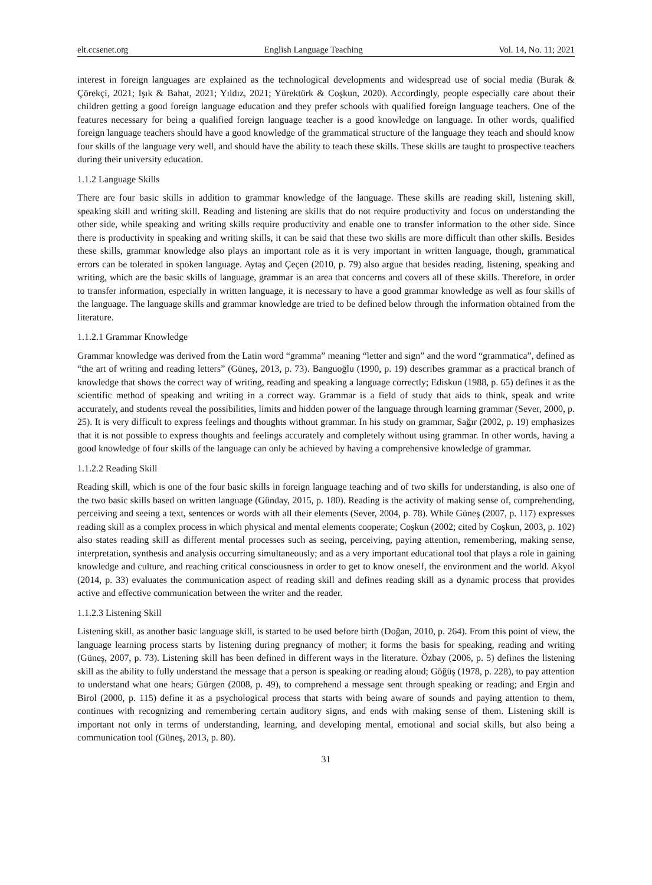elt.ccsenet.org English Language Teaching Vol. 14, No. 11; 2021
interest in foreign languages are explained as the technological developments and widespread use of social media (Burak & Çörekçi, 2021; Işık & Bahat, 2021; Yıldız, 2021; Yürektürk & Coşkun, 2020). Accordingly, people especially care about their children getting a good foreign language education and they prefer schools with qualified foreign language teachers. One of the features necessary for being a qualified foreign language teacher is a good knowledge on language. In other words, qualified foreign language teachers should have a good knowledge of the grammatical structure of the language they teach and should know four skills of the language very well, and should have the ability to teach these skills. These skills are taught to prospective teachers during their university education.
1.1.2 Language Skills
There are four basic skills in addition to grammar knowledge of the language. These skills are reading skill, listening skill, speaking skill and writing skill. Reading and listening are skills that do not require productivity and focus on understanding the other side, while speaking and writing skills require productivity and enable one to transfer information to the other side. Since there is productivity in speaking and writing skills, it can be said that these two skills are more difficult than other skills. Besides these skills, grammar knowledge also plays an important role as it is very important in written language, though, grammatical errors can be tolerated in spoken language. Aytaş and Çeçen (2010, p. 79) also argue that besides reading, listening, speaking and writing, which are the basic skills of language, grammar is an area that concerns and covers all of these skills. Therefore, in order to transfer information, especially in written language, it is necessary to have a good grammar knowledge as well as four skills of the language. The language skills and grammar knowledge are tried to be defined below through the information obtained from the literature.
1.1.2.1 Grammar Knowledge
Grammar knowledge was derived from the Latin word “gramma” meaning “letter and sign” and the word “grammatica”, defined as “the art of writing and reading letters” (Güneş, 2013, p. 73). Banguoğlu (1990, p. 19) describes grammar as a practical branch of knowledge that shows the correct way of writing, reading and speaking a language correctly; Ediskun (1988, p. 65) defines it as the scientific method of speaking and writing in a correct way. Grammar is a field of study that aids to think, speak and write accurately, and students reveal the possibilities, limits and hidden power of the language through learning grammar (Sever, 2000, p. 25). It is very difficult to express feelings and thoughts without grammar. In his study on grammar, Sağır (2002, p. 19) emphasizes that it is not possible to express thoughts and feelings accurately and completely without using grammar. In other words, having a good knowledge of four skills of the language can only be achieved by having a comprehensive knowledge of grammar.
1.1.2.2 Reading Skill
Reading skill, which is one of the four basic skills in foreign language teaching and of two skills for understanding, is also one of the two basic skills based on written language (Günday, 2015, p. 180). Reading is the activity of making sense of, comprehending, perceiving and seeing a text, sentences or words with all their elements (Sever, 2004, p. 78). While Güneş (2007, p. 117) expresses reading skill as a complex process in which physical and mental elements cooperate; Coşkun (2002; cited by Coşkun, 2003, p. 102) also states reading skill as different mental processes such as seeing, perceiving, paying attention, remembering, making sense, interpretation, synthesis and analysis occurring simultaneously; and as a very important educational tool that plays a role in gaining knowledge and culture, and reaching critical consciousness in order to get to know oneself, the environment and the world. Akyol (2014, p. 33) evaluates the communication aspect of reading skill and defines reading skill as a dynamic process that provides active and effective communication between the writer and the reader.
1.1.2.3 Listening Skill
Listening skill, as another basic language skill, is started to be used before birth (Doğan, 2010, p. 264). From this point of view, the language learning process starts by listening during pregnancy of mother; it forms the basis for speaking, reading and writing (Güneş, 2007, p. 73). Listening skill has been defined in different ways in the literature. Özbay (2006, p. 5) defines the listening skill as the ability to fully understand the message that a person is speaking or reading aloud; Göğüş (1978, p. 228), to pay attention to understand what one hears; Gürgen (2008, p. 49), to comprehend a message sent through speaking or reading; and Ergin and Birol (2000, p. 115) define it as a psychological process that starts with being aware of sounds and paying attention to them, continues with recognizing and remembering certain auditory signs, and ends with making sense of them. Listening skill is important not only in terms of understanding, learning, and developing mental, emotional and social skills, but also being a communication tool (Güneş, 2013, p. 80).
31